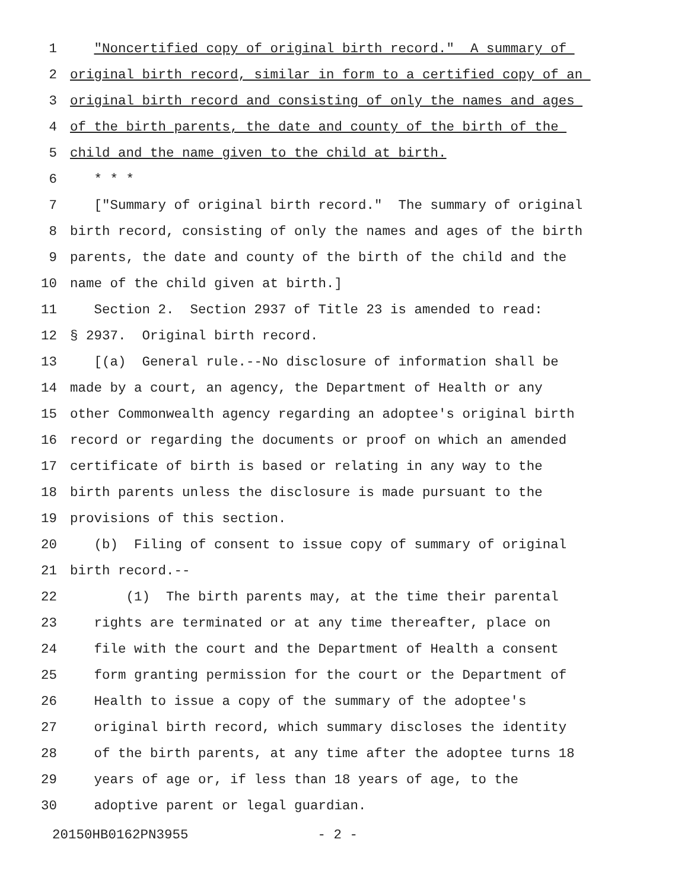1 "Noncertified copy of original birth record." A summary of
2 original birth record, similar in form to a certified copy of an
3 original birth record and consisting of only the names and ages
4 of the birth parents, the date and county of the birth of the
5 child and the name given to the child at birth.
6 * * *
7 ["Summary of original birth record." The summary of original
8 birth record, consisting of only the names and ages of the birth
9 parents, the date and county of the birth of the child and the
10 name of the child given at birth.]
11 Section 2. Section 2937 of Title 23 is amended to read:
12 § 2937. Original birth record.
13 [(a) General rule.--No disclosure of information shall be
14 made by a court, an agency, the Department of Health or any
15 other Commonwealth agency regarding an adoptee's original birth
16 record or regarding the documents or proof on which an amended
17 certificate of birth is based or relating in any way to the
18 birth parents unless the disclosure is made pursuant to the
19 provisions of this section.
20 (b) Filing of consent to issue copy of summary of original
21 birth record.--
22 (1) The birth parents may, at the time their parental
23 rights are terminated or at any time thereafter, place on
24 file with the court and the Department of Health a consent
25 form granting permission for the court or the Department of
26 Health to issue a copy of the summary of the adoptee's
27 original birth record, which summary discloses the identity
28 of the birth parents, at any time after the adoptee turns 18
29 years of age or, if less than 18 years of age, to the
30 adoptive parent or legal guardian.
20150HB0162PN3955 - 2 -